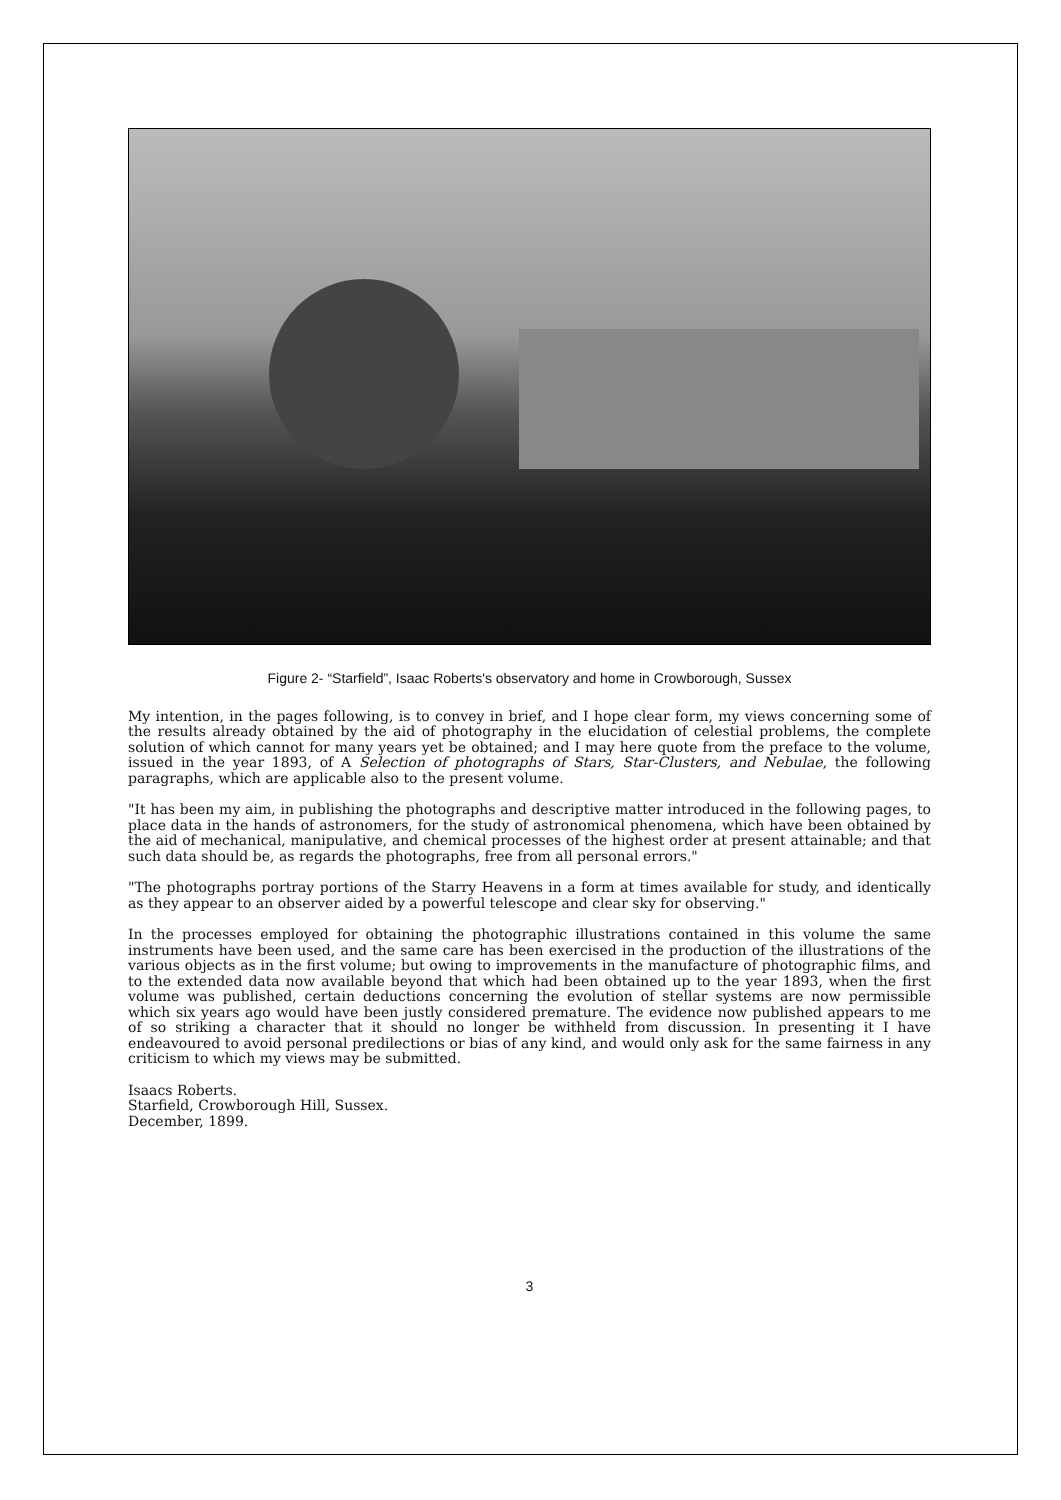Figure 2- “Starfield”, Isaac Roberts's observatory and home in Crowborough, Sussex
My intention, in the pages following, is to convey in brief, and I hope clear form, my views concerning some of the results already obtained by the aid of photography in the elucidation of celestial problems, the complete solution of which cannot for many years yet be obtained; and I may here quote from the preface to the volume, issued in the year 1893, of A Selection of photographs of Stars, Star-Clusters, and Nebulae, the following paragraphs, which are applicable also to the present volume.
"It has been my aim, in publishing the photographs and descriptive matter introduced in the following pages, to place data in the hands of astronomers, for the study of astronomical phenomena, which have been obtained by the aid of mechanical, manipulative, and chemical processes of the highest order at present attainable; and that such data should be, as regards the photographs, free from all personal errors."
"The photographs portray portions of the Starry Heavens in a form at times available for study, and identically as they appear to an observer aided by a powerful telescope and clear sky for observing."
In the processes employed for obtaining the photographic illustrations contained in this volume the same instruments have been used, and the same care has been exercised in the production of the illustrations of the various objects as in the first volume; but owing to improvements in the manufacture of photographic films, and to the extended data now available beyond that which had been obtained up to the year 1893, when the first volume was published, certain deductions concerning the evolution of stellar systems are now permissible which six years ago would have been justly considered premature. The evidence now published appears to me of so striking a character that it should no longer be withheld from discussion. In presenting it I have endeavoured to avoid personal predilections or bias of any kind, and would only ask for the same fairness in any criticism to which my views may be submitted.
Isaacs Roberts.
Starfield, Crowborough Hill, Sussex.
December, 1899.
3